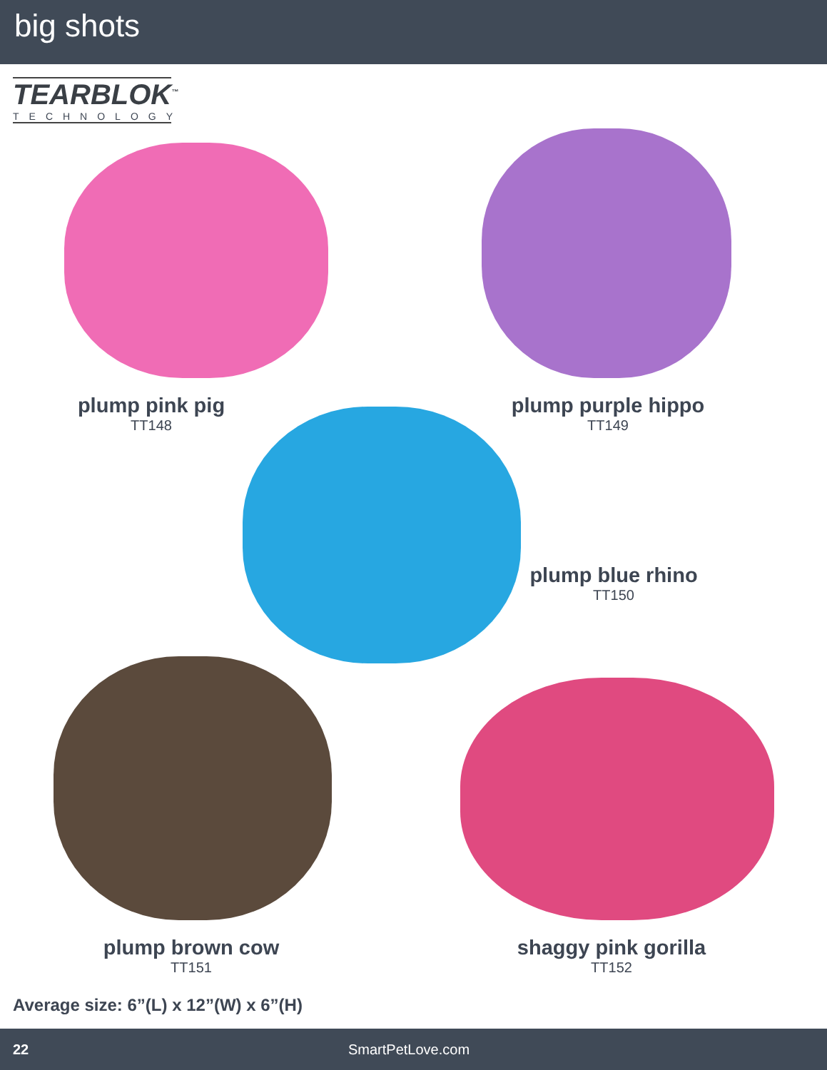big shots
TEARBLOK<sup>™</sup>
TECHNOLOGY
plump pink pig
TT148
plump purple hippo
TT149
plump blue rhino
TT150
plump brown cow
TT151
shaggy pink gorilla
TT152
Average size: 6”(L) x 12”(W) x 6”(H)
22 SmartPetLove.com